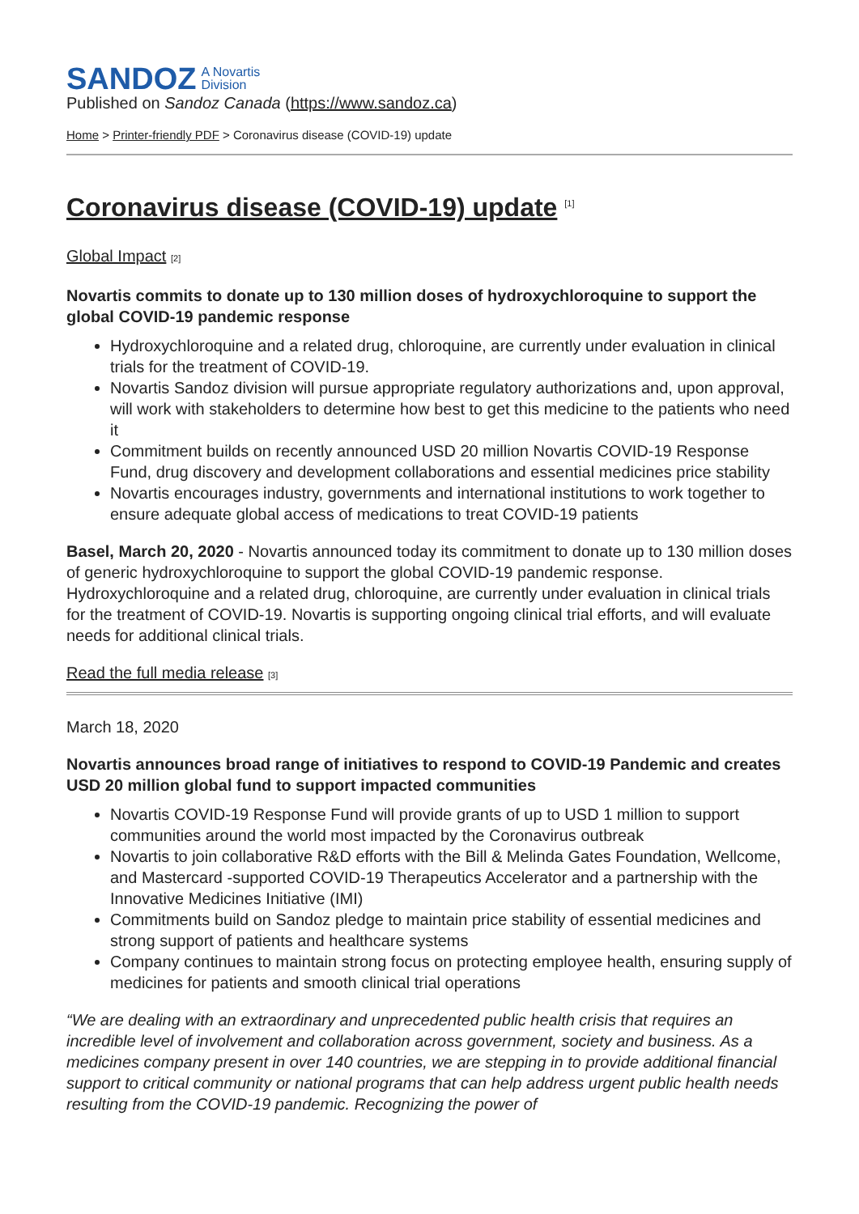SANDOZ A Novartis
Division
Published on Sandoz Canada (https://www.sandoz.ca)
Home > Printer-friendly PDF > Coronavirus disease (COVID-19) update
Coronavirus disease (COVID-19) update <sup>[1]</sup>
Global Impact [2]
Novartis commits to donate up to 130 million doses of hydroxychloroquine to support the global COVID-19 pandemic response
Hydroxychloroquine and a related drug, chloroquine, are currently under evaluation in clinical trials for the treatment of COVID-19.
Novartis Sandoz division will pursue appropriate regulatory authorizations and, upon approval, will work with stakeholders to determine how best to get this medicine to the patients who need it
Commitment builds on recently announced USD 20 million Novartis COVID-19 Response Fund, drug discovery and development collaborations and essential medicines price stability
Novartis encourages industry, governments and international institutions to work together to ensure adequate global access of medications to treat COVID-19 patients
Basel, March 20, 2020 - Novartis announced today its commitment to donate up to 130 million doses of generic hydroxychloroquine to support the global COVID-19 pandemic response. Hydroxychloroquine and a related drug, chloroquine, are currently under evaluation in clinical trials for the treatment of COVID-19. Novartis is supporting ongoing clinical trial efforts, and will evaluate needs for additional clinical trials.
Read the full media release [3]
March 18, 2020
Novartis announces broad range of initiatives to respond to COVID-19 Pandemic and creates USD 20 million global fund to support impacted communities
Novartis COVID-19 Response Fund will provide grants of up to USD 1 million to support communities around the world most impacted by the Coronavirus outbreak
Novartis to join collaborative R&D efforts with the Bill & Melinda Gates Foundation, Wellcome, and Mastercard -supported COVID-19 Therapeutics Accelerator and a partnership with the Innovative Medicines Initiative (IMI)
Commitments build on Sandoz pledge to maintain price stability of essential medicines and strong support of patients and healthcare systems
Company continues to maintain strong focus on protecting employee health, ensuring supply of medicines for patients and smooth clinical trial operations
“We are dealing with an extraordinary and unprecedented public health crisis that requires an incredible level of involvement and collaboration across government, society and business. As a medicines company present in over 140 countries, we are stepping in to provide additional financial support to critical community or national programs that can help address urgent public health needs resulting from the COVID-19 pandemic. Recognizing the power of